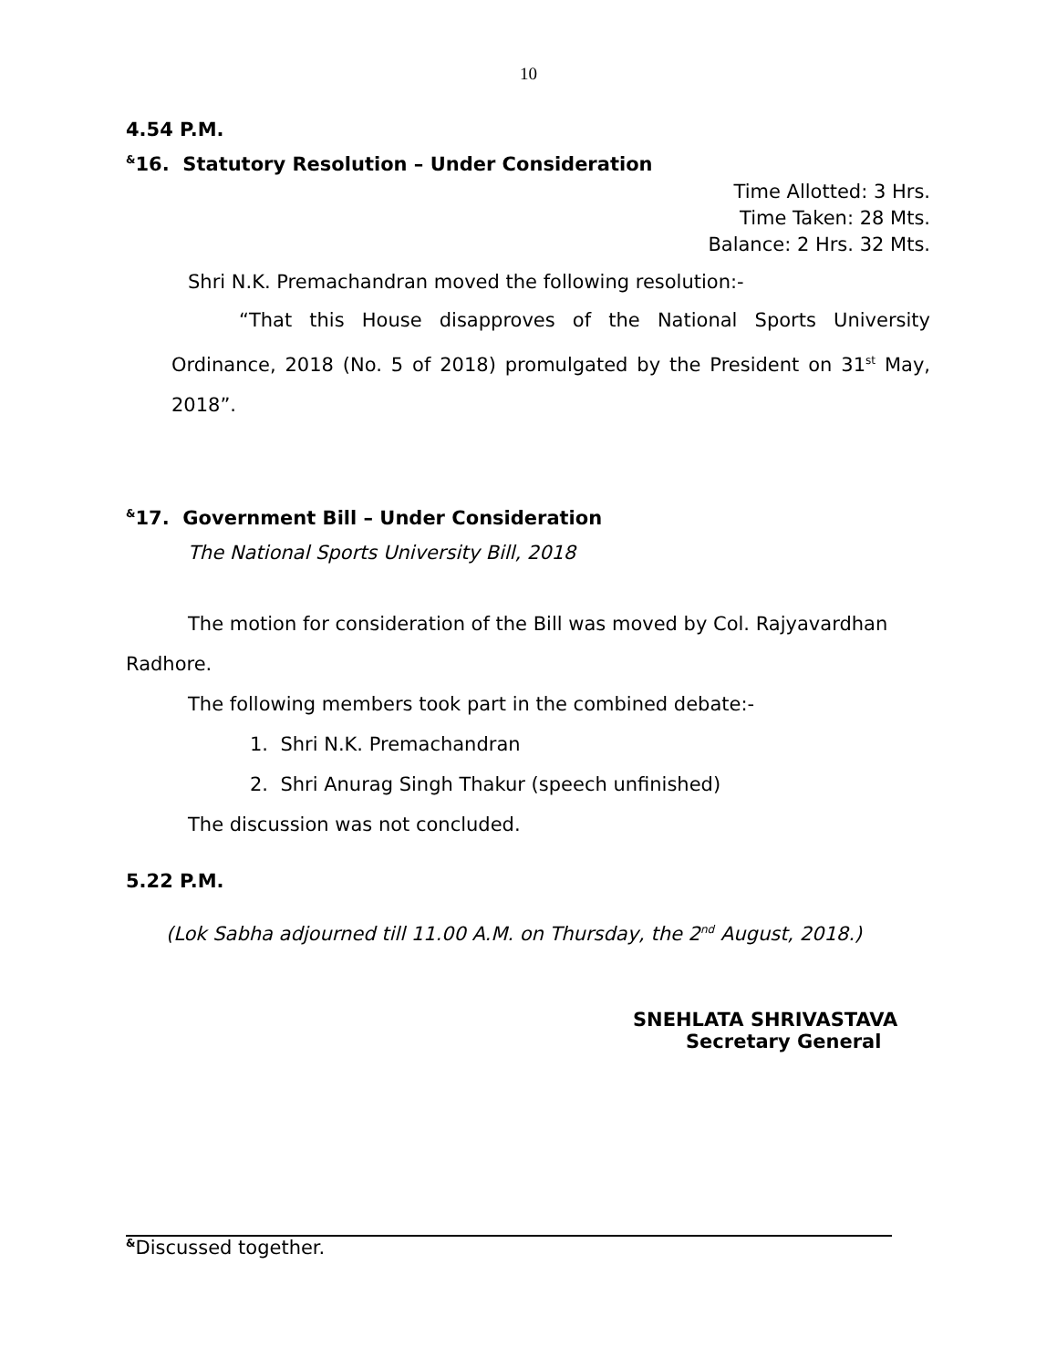10
4.54 P.M.
<sup>&</sup>16. Statutory Resolution – Under Consideration
Time Allotted: 3 Hrs.
Time Taken: 28 Mts.
Balance: 2 Hrs. 32 Mts.
Shri N.K. Premachandran moved the following resolution:-
“That this House disapproves of the National Sports University Ordinance, 2018 (No. 5 of 2018) promulgated by the President on 31<sup>st</sup> May, 2018”.
<sup>&</sup>17. Government Bill – Under Consideration
The National Sports University Bill, 2018
The motion for consideration of the Bill was moved by Col. Rajyavardhan Radhore.
The following members took part in the combined debate:-
1. Shri N.K. Premachandran
2. Shri Anurag Singh Thakur (speech unfinished)
The discussion was not concluded.
5.22 P.M.
(Lok Sabha adjourned till 11.00 A.M. on Thursday, the 2<sup>nd</sup> August, 2018.)
SNEHLATA SHRIVASTAVA
Secretary General
<sup>&</sup>Discussed together.